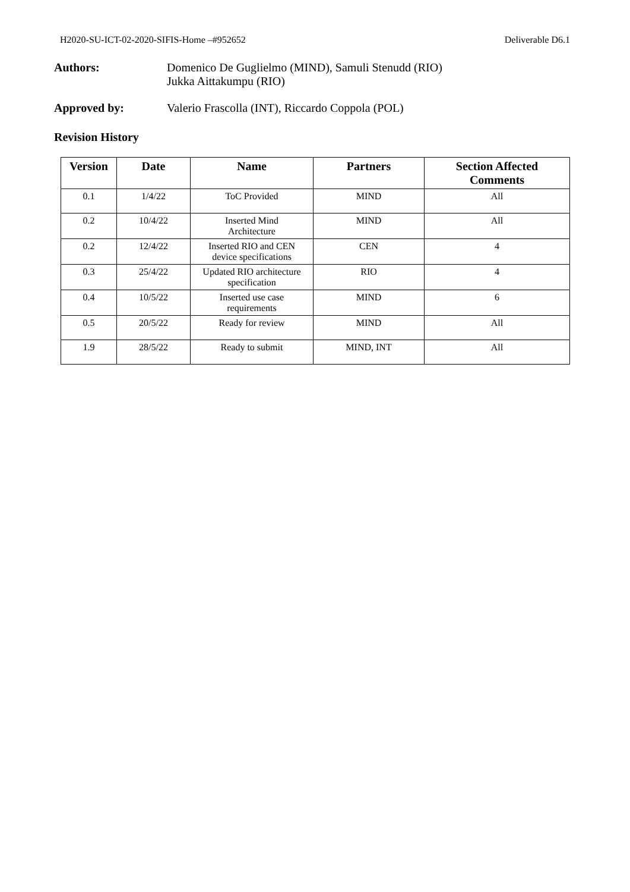H2020-SU-ICT-02-2020-SIFIS-Home –#952652 Deliverable D6.1
Authors: Domenico De Guglielmo (MIND), Samuli Stenudd (RIO)
Jukka Aittakumpu (RIO)
Approved by: Valerio Frascolla (INT), Riccardo Coppola (POL)
Revision History
| Version | Date | Name | Partners | Section Affected Comments |
| --- | --- | --- | --- | --- |
| 0.1 | 1/4/22 | ToC Provided | MIND | All |
| 0.2 | 10/4/22 | Inserted Mind Architecture | MIND | All |
| 0.2 | 12/4/22 | Inserted RIO and CEN device specifications | CEN | 4 |
| 0.3 | 25/4/22 | Updated RIO architecture specification | RIO | 4 |
| 0.4 | 10/5/22 | Inserted use case requirements | MIND | 6 |
| 0.5 | 20/5/22 | Ready for review | MIND | All |
| 1.9 | 28/5/22 | Ready to submit | MIND, INT | All |